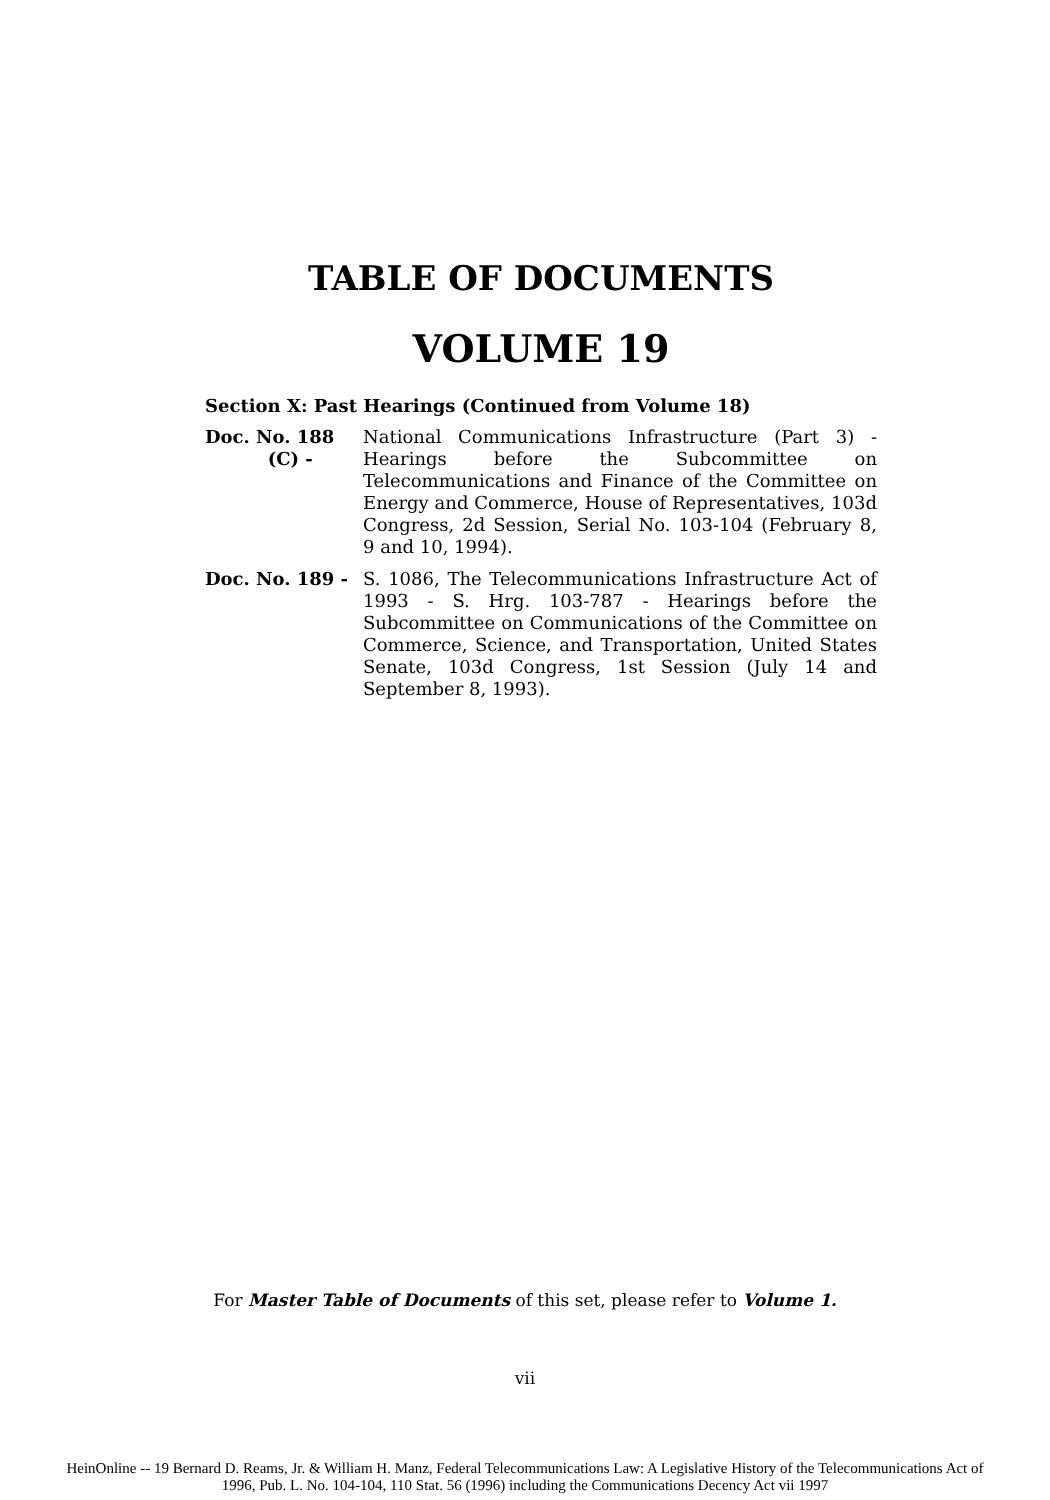TABLE OF DOCUMENTS
VOLUME 19
Section X: Past Hearings (Continued from Volume 18)
Doc. No. 188
(C) -
National Communications Infrastructure (Part 3) - Hearings before the Subcommittee on Telecommunications and Finance of the Committee on Energy and Commerce, House of Representatives, 103d Congress, 2d Session, Serial No. 103-104 (February 8, 9 and 10, 1994).
Doc. No. 189 - S. 1086, The Telecommunications Infrastructure Act of 1993 - S. Hrg. 103-787 - Hearings before the Subcommittee on Communications of the Committee on Commerce, Science, and Transportation, United States Senate, 103d Congress, 1st Session (July 14 and September 8, 1993).
For Master Table of Documents of this set, please refer to Volume 1.
vii
HeinOnline -- 19 Bernard D. Reams, Jr. & William H. Manz, Federal Telecommunications Law: A Legislative History of the Telecommunications Act of
1996, Pub. L. No. 104-104, 110 Stat. 56 (1996) including the Communications Decency Act vii 1997